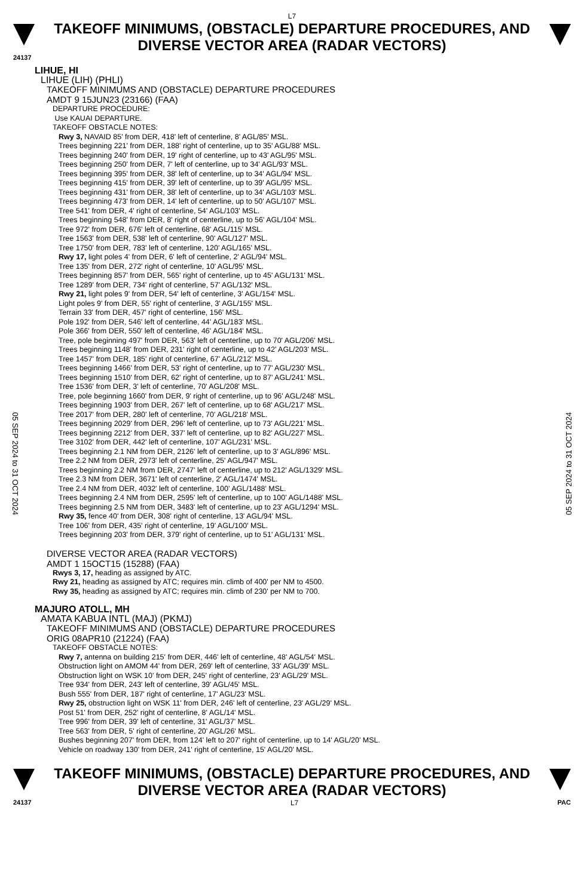L7
TAKEOFF MINIMUMS, (OBSTACLE) DEPARTURE PROCEDURES, AND
DIVERSE VECTOR AREA (RADAR VECTORS)
24137
05 SEP 2024 to 31 OCT 2024
05 SEP 2024 to 31 OCT 2024
LIHUE, HI
LIHUE (LIH) (PHLI)
TAKEOFF MINIMUMS AND (OBSTACLE) DEPARTURE PROCEDURES
AMDT 9 15JUN23 (23166) (FAA)
DEPARTURE PROCEDURE:
Use KAUAI DEPARTURE.
TAKEOFF OBSTACLE NOTES:
Rwy 3, NAVAID 85' from DER, 418' left of centerline, 8' AGL/85' MSL.
Trees beginning 221' from DER, 188' right of centerline, up to 35' AGL/88' MSL.
Trees beginning 240' from DER, 19' right of centerline, up to 43' AGL/95' MSL.
Trees beginning 250' from DER, 7' left of centerline, up to 34' AGL/93' MSL.
Trees beginning 395' from DER, 38' left of centerline, up to 34' AGL/94' MSL.
Trees beginning 415' from DER, 39' left of centerline, up to 39' AGL/95' MSL.
Trees beginning 431' from DER, 38' left of centerline, up to 34' AGL/103' MSL.
Trees beginning 473' from DER, 14' left of centerline, up to 50' AGL/107' MSL.
Tree 541' from DER, 4' right of centerline, 54' AGL/103' MSL.
Trees beginning 548' from DER, 8' right of centerline, up to 56' AGL/104' MSL.
Tree 972' from DER, 676' left of centerline, 68' AGL/115' MSL.
Tree 1563' from DER, 538' left of centerline, 90' AGL/127' MSL.
Tree 1750' from DER, 783' left of centerline, 120' AGL/165' MSL.
Rwy 17, light poles 4' from DER, 6' left of centerline, 2' AGL/94' MSL.
Tree 135' from DER, 272' right of centerline, 10' AGL/95' MSL.
Trees beginning 857' from DER, 565' right of centerline, up to 45' AGL/131' MSL.
Tree 1289' from DER, 734' right of centerline, 57' AGL/132' MSL.
Rwy 21, light poles 9' from DER, 54' left of centerline, 3' AGL/154' MSL.
Light poles 9' from DER, 55' right of centerline, 3' AGL/155' MSL.
Terrain 33' from DER, 457' right of centerline, 156' MSL.
Pole 192' from DER, 546' left of centerline, 44' AGL/183' MSL.
Pole 366' from DER, 550' left of centerline, 46' AGL/184' MSL.
Tree, pole beginning 497' from DER, 563' left of centerline, up to 70' AGL/206' MSL.
Trees beginning 1148' from DER, 231' right of centerline, up to 42' AGL/203' MSL.
Tree 1457' from DER, 185' right of centerline, 67' AGL/212' MSL.
Trees beginning 1466' from DER, 53' right of centerline, up to 77' AGL/230' MSL.
Trees beginning 1510' from DER, 62' right of centerline, up to 87' AGL/241' MSL.
Tree 1536' from DER, 3' left of centerline, 70' AGL/208' MSL.
Tree, pole beginning 1660' from DER, 9' right of centerline, up to 96' AGL/248' MSL.
Trees beginning 1903' from DER, 267' left of centerline, up to 68' AGL/217' MSL.
Tree 2017' from DER, 280' left of centerline, 70' AGL/218' MSL.
Trees beginning 2029' from DER, 296' left of centerline, up to 73' AGL/221' MSL.
Trees beginning 2212' from DER, 337' left of centerline, up to 82' AGL/227' MSL.
Tree 3102' from DER, 442' left of centerline, 107' AGL/231' MSL.
Trees beginning 2.1 NM from DER, 2126' left of centerline, up to 3' AGL/896' MSL.
Tree 2.2 NM from DER, 2973' left of centerline, 25' AGL/947' MSL.
Trees beginning 2.2 NM from DER, 2747' left of centerline, up to 212' AGL/1329' MSL.
Tree 2.3 NM from DER, 3671' left of centerline, 2' AGL/1474' MSL.
Tree 2.4 NM from DER, 4032' left of centerline, 100' AGL/1488' MSL.
Trees beginning 2.4 NM from DER, 2595' left of centerline, up to 100' AGL/1488' MSL.
Trees beginning 2.5 NM from DER, 3483' left of centerline, up to 23' AGL/1294' MSL.
Rwy 35, fence 40' from DER, 308' right of centerline, 13' AGL/94' MSL.
Tree 106' from DER, 435' right of centerline, 19' AGL/100' MSL.
Trees beginning 203' from DER, 379' right of centerline, up to 51' AGL/131' MSL.
DIVERSE VECTOR AREA (RADAR VECTORS)
AMDT 1 15OCT15 (15288) (FAA)
Rwys 3, 17, heading as assigned by ATC.
Rwy 21, heading as assigned by ATC; requires min. climb of 400' per NM to 4500.
Rwy 35, heading as assigned by ATC; requires min. climb of 230' per NM to 700.
MAJURO ATOLL, MH
AMATA KABUA INTL (MAJ) (PKMJ)
TAKEOFF MINIMUMS AND (OBSTACLE) DEPARTURE PROCEDURES
ORIG 08APR10 (21224) (FAA)
TAKEOFF OBSTACLE NOTES:
Rwy 7, antenna on building 215' from DER, 446' left of centerline, 48' AGL/54' MSL.
Obstruction light on AMOM 44' from DER, 269' left of centerline, 33' AGL/39' MSL.
Obstruction light on WSK 10' from DER, 245' right of centerline, 23' AGL/29' MSL.
Tree 934' from DER, 243' left of centerline, 39' AGL/45' MSL.
Bush 555' from DER, 187' right of centerline, 17' AGL/23' MSL.
Rwy 25, obstruction light on WSK 11' from DER, 246' left of centerline, 23' AGL/29' MSL.
Post 51' from DER, 252' right of centerline, 8' AGL/14' MSL.
Tree 996' from DER, 39' left of centerline, 31' AGL/37' MSL.
Tree 563' from DER, 5' right of centerline, 20' AGL/26' MSL.
Bushes beginning 207' from DER, from 124' left to 207' right of centerline, up to 14' AGL/20' MSL.
Vehicle on roadway 130' from DER, 241' right of centerline, 15' AGL/20' MSL.
TAKEOFF MINIMUMS, (OBSTACLE) DEPARTURE PROCEDURES, AND
DIVERSE VECTOR AREA (RADAR VECTORS)
24137 L7 PAC